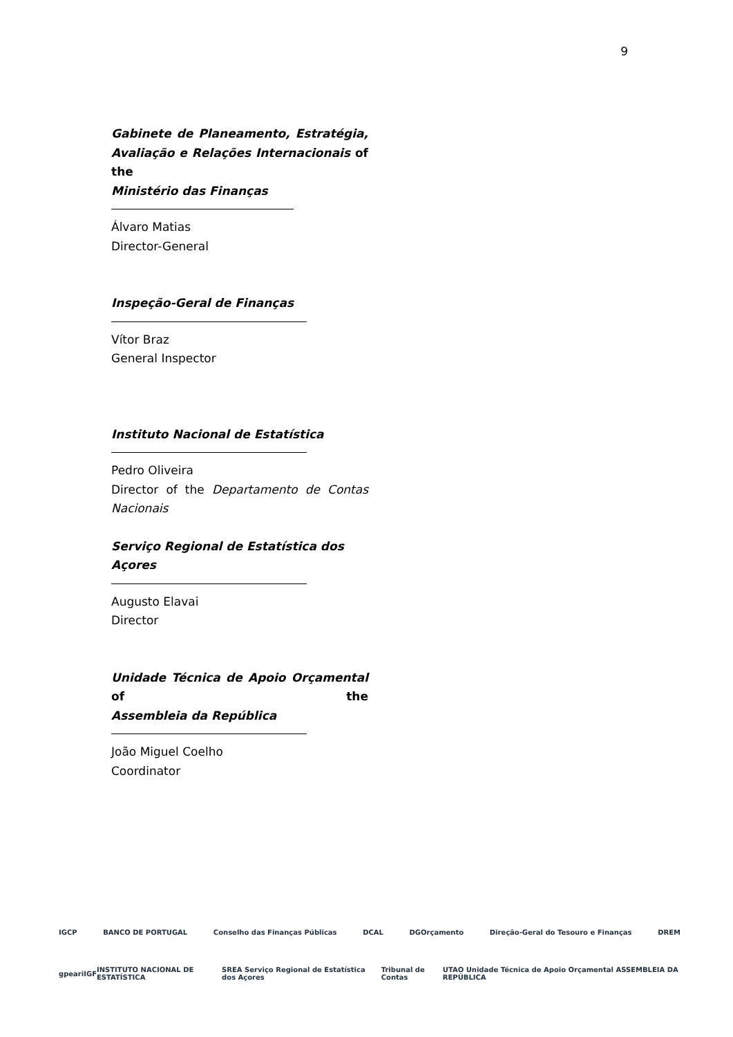9
Gabinete de Planeamento, Estratégia, Avaliação e Relações Internacionais of the
Ministério das Finanças
Álvaro Matias
Director-General
Inspeção-Geral de Finanças
Vítor Braz
General Inspector
Instituto Nacional de Estatística
Pedro Oliveira
Director of the Departamento de Contas
Nacionais
Serviço Regional de Estatística dos Açores
Augusto Elavai
Director
Unidade Técnica de Apoio Orçamental of the
Assembleia da República
João Miguel Coelho
Coordinator
IGCP BANCO DE PORTUGAL Conselho das Finanças Públicas DCAL DGOrçamento Direção-Geral do Tesouro e Finanças DREM
gpeari IGF INSTITUTO NACIONAL DE ESTATÍSTICA SREA Serviço Regional de Estatística dos Açores Tribunal de Contas UTAO Unidade Técnica de Apoio Orçamental ASSEMBLEIA DA REPÚBLICA